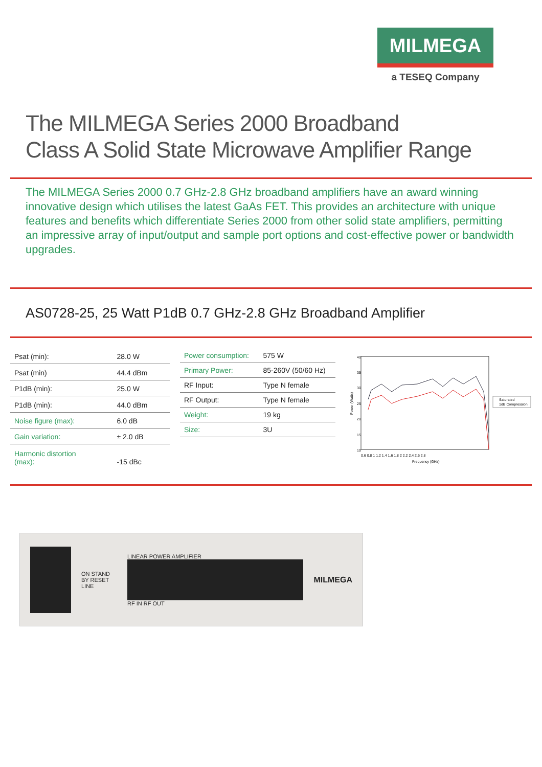MILMEGA
a TESEQ Company
The MILMEGA Series 2000 Broadband
Class A Solid State Microwave Amplifier Range
The MILMEGA Series 2000 0.7 GHz-2.8 GHz broadband amplifiers have an award winning innovative design which utilises the latest GaAs FET. This provides an architecture with unique features and benefits which differentiate Series 2000 from other solid state amplifiers, permitting an impressive array of input/output and sample port options and cost-effective power or bandwidth upgrades.
AS0728-25, 25 Watt P1dB 0.7 GHz-2.8 GHz Broadband Amplifier
| Psat (min): | 28.0 W |
| Psat (min) | 44.4 dBm |
| P1dB (min): | 25.0 W |
| P1dB (min): | 44.0 dBm |
| Noise figure (max): | 6.0 dB |
| Gain variation: | ± 2.0 dB |
| Harmonic distortion (max): | -15 dBc |
| Power consumption: | 575 W |
| Primary Power: | 85-260V (50/60 Hz) |
| RF Input: | Type N female |
| RF Output: | Type N female |
| Weight: | 19 kg |
| Size: | 3U |
40
35
30
25
20
15
10
0.6 0.8 1 1.2 1.4 1.6 1.8 2 2.2 2.4 2.6 2.8
Frequency (GHz)
Power (Watts)
Saturated
1dB Compression
ON STAND BY RESET LINE
LINEAR POWER AMPLIFIER
RF IN RF OUT
MILMEGA